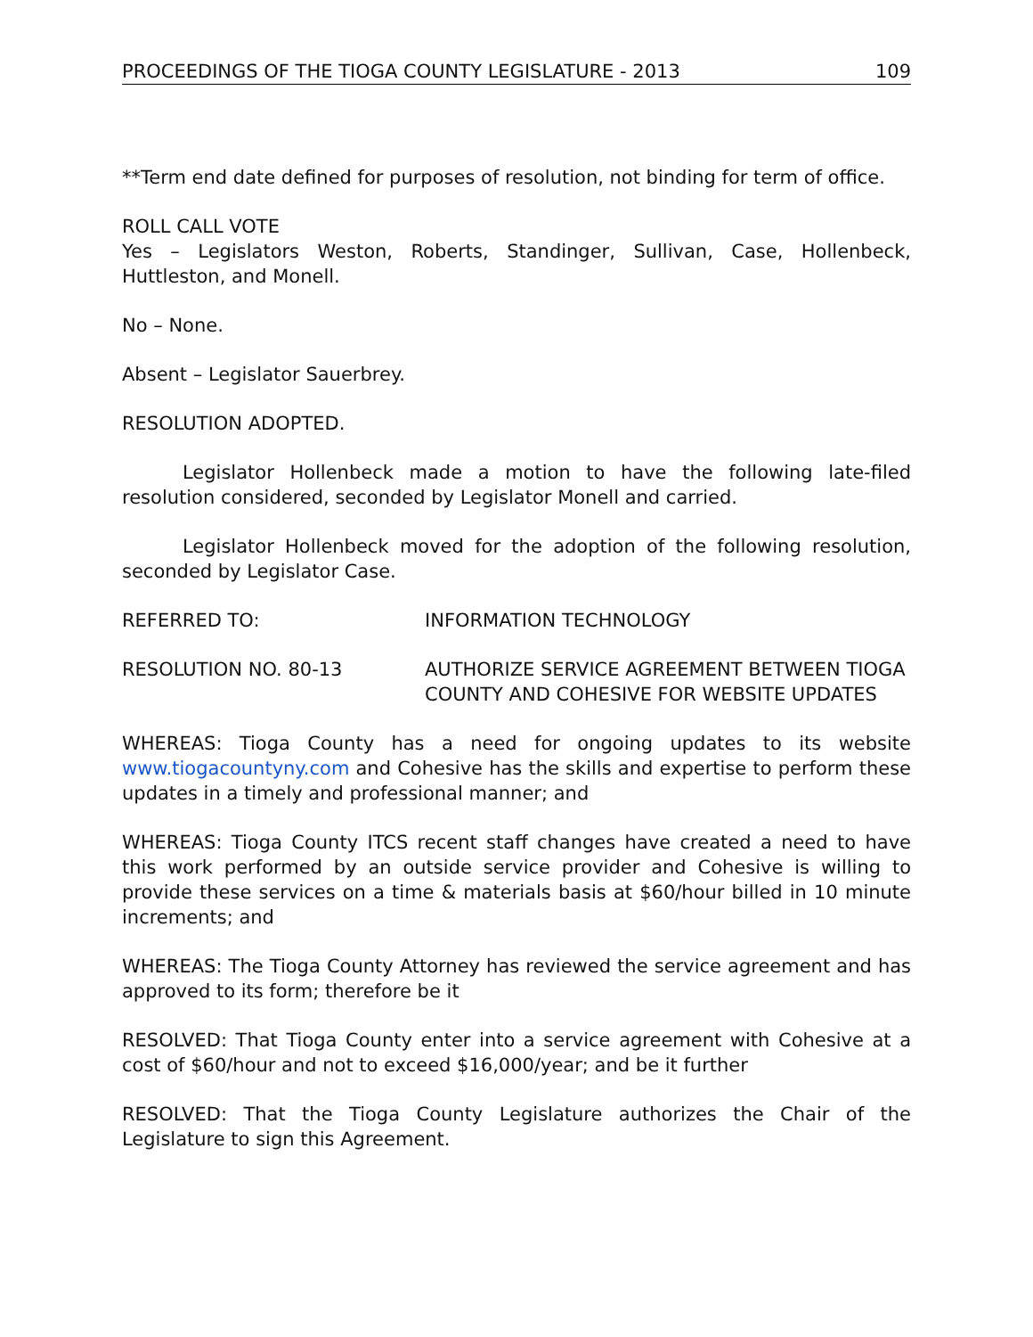PROCEEDINGS OF THE TIOGA COUNTY LEGISLATURE - 2013 109
**Term end date defined for purposes of resolution, not binding for term of office.
ROLL CALL VOTE
Yes – Legislators Weston, Roberts, Standinger, Sullivan, Case, Hollenbeck, Huttleston, and Monell.
No – None.
Absent – Legislator Sauerbrey.
RESOLUTION ADOPTED.
Legislator Hollenbeck made a motion to have the following late-filed resolution considered, seconded by Legislator Monell and carried.
Legislator Hollenbeck moved for the adoption of the following resolution, seconded by Legislator Case.
REFERRED TO: INFORMATION TECHNOLOGY
RESOLUTION NO. 80-13 AUTHORIZE SERVICE AGREEMENT BETWEEN TIOGA COUNTY AND COHESIVE FOR WEBSITE UPDATES
WHEREAS: Tioga County has a need for ongoing updates to its website www.tiogacountyny.com and Cohesive has the skills and expertise to perform these updates in a timely and professional manner; and
WHEREAS: Tioga County ITCS recent staff changes have created a need to have this work performed by an outside service provider and Cohesive is willing to provide these services on a time & materials basis at $60/hour billed in 10 minute increments; and
WHEREAS: The Tioga County Attorney has reviewed the service agreement and has approved to its form; therefore be it
RESOLVED: That Tioga County enter into a service agreement with Cohesive at a cost of $60/hour and not to exceed $16,000/year; and be it further
RESOLVED: That the Tioga County Legislature authorizes the Chair of the Legislature to sign this Agreement.